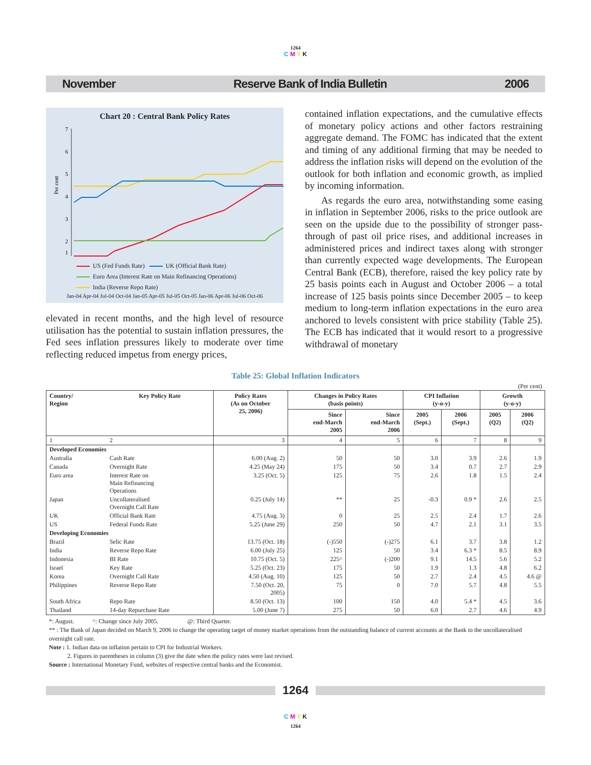1264
C M Y K
November Reserve Bank of India Bulletin 2006
Chart 20 : Central Bank Policy Rates
Per cent
7
6
5
4
3
2
1
US (Fed Funds Rate) UK (Official Bank Rate)
Euro Area (Interest Rate on Main Refinancing Operations)
India (Reverse Repo Rate)
Jan-04 Apr-04 Jul-04 Oct-04 Jan-05 Apr-05 Jul-05 Oct-05 Jan-06 Apr-06 Jul-06 Oct-06
elevated in recent months, and the high level of resource utilisation has the potential to sustain inflation pressures, the Fed sees inflation pressures likely to moderate over time reflecting reduced impetus from energy prices,
contained inflation expectations, and the cumulative effects of monetary policy actions and other factors restraining aggregate demand. The FOMC has indicated that the extent and timing of any additional firming that may be needed to address the inflation risks will depend on the evolution of the outlook for both inflation and economic growth, as implied by incoming information.
As regards the euro area, notwithstanding some easing in inflation in September 2006, risks to the price outlook are seen on the upside due to the possibility of stronger pass-through of past oil price rises, and additional increases in administered prices and indirect taxes along with stronger than currently expected wage developments. The European Central Bank (ECB), therefore, raised the key policy rate by 25 basis points each in August and October 2006 – a total increase of 125 basis points since December 2005 – to keep medium to long-term inflation expectations in the euro area anchored to levels consistent with price stability (Table 25). The ECB has indicated that it would resort to a progressive withdrawal of monetary
Table 25: Global Inflation Indicators
(Per cent)
| Country/ Region | Key Policy Rate | Policy Rates (As on October 25, 2006) | Changes in Policy Rates (basis points) | | CPI Inflation (y-o-y) | | Growth (y-o-y) | |
| --- | --- | --- | --- | --- | --- | --- | --- | --- |
| | | | Since end-March 2005 | Since end-March 2006 | 2005 (Sept.) | 2006 (Sept.) | 2005 (Q2) | 2006 (Q2) |
| 1 | 2 | 3 | 4 | 5 | 6 | 7 | 8 | 9 |
| Developed Economies | | | | | | | | |
| Australia | Cash Rate | 6.00 (Aug. 2) | 50 | 50 | 3.0 | 3.9 | 2.6 | 1.9 |
| Canada | Overnight Rate | 4.25 (May 24) | 175 | 50 | 3.4 | 0.7 | 2.7 | 2.9 |
| Euro area | Interest Rate on Main Refinancing Operations | 3.25 (Oct. 5) | 125 | 75 | 2.6 | 1.8 | 1.5 | 2.4 |
| Japan | Uncollateralised Overnight Call Rate | 0.25 (July 14) | ** | 25 | -0.3 | 0.9 * | 2.6 | 2.5 |
| UK | Official Bank Rate | 4.75 (Aug. 3) | 0 | 25 | 2.5 | 2.4 | 1.7 | 2.6 |
| US | Federal Funds Rate | 5.25 (June 29) | 250 | 50 | 4.7 | 2.1 | 3.1 | 3.5 |
| Developing Economies | | | | | | | | |
| Brazil | Selic Rate | 13.75 (Oct. 18) | (-)550 | (-)275 | 6.1 | 3.7 | 3.8 | 1.2 |
| India | Reverse Repo Rate | 6.00 (July 25) | 125 | 50 | 3.4 | 6.3 * | 8.5 | 8.9 |
| Indonesia | BI Rate | 10.75 (Oct. 5) | 225^ | (-)200 | 9.1 | 14.5 | 5.6 | 5.2 |
| Israel | Key Rate | 5.25 (Oct. 23) | 175 | 50 | 1.9 | 1.3 | 4.8 | 6.2 |
| Korea | Overnight Call Rate | 4.50 (Aug. 10) | 125 | 50 | 2.7 | 2.4 | 4.5 | 4.6 @ |
| Philippines | Reverse Repo Rate | 7.50 (Oct. 20, 2005) | 75 | 0 | 7.0 | 5.7 | 4.8 | 5.5 |
| South Africa | Repo Rate | 8.50 (Oct. 13) | 100 | 150 | 4.0 | 5.4 * | 4.5 | 3.6 |
| Thailand | 14-day Repurchase Rate | 5.00 (June 7) | 275 | 50 | 6.0 | 2.7 | 4.6 | 4.9 |
*: August. ^: Change since July 2005. @: Third Quarter.
** : The Bank of Japan decided on March 9, 2006 to change the operating target of money market operations from the outstanding balance of current accounts at the Bank to the uncollateralised overnight call rate.
Note : 1. Indian data on inflation pertain to CPI for Industrial Workers.
2. Figures in parentheses in column (3) give the date when the policy rates were last revised.
Source : International Monetary Fund, websites of respective central banks and the Economist.
1264
C M Y K
1264